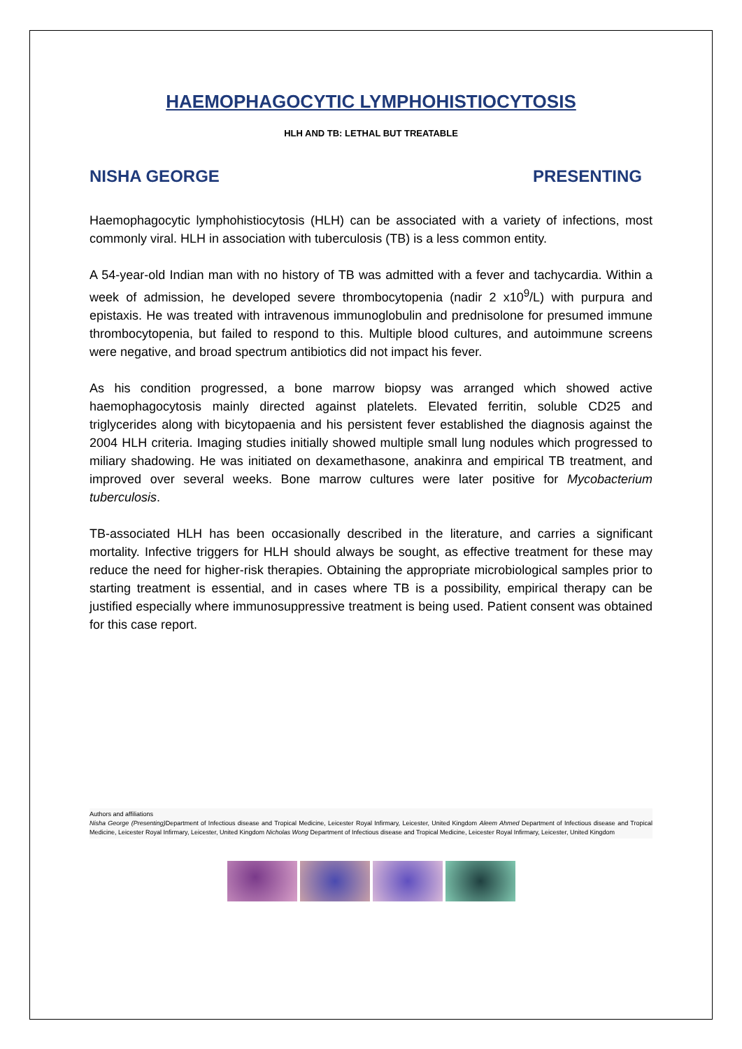HAEMOPHAGOCYTIC LYMPHOHISTIOCYTOSIS
HLH AND TB: LETHAL BUT TREATABLE
NISHA GEORGE PRESENTING
Haemophagocytic lymphohistiocytosis (HLH) can be associated with a variety of infections, most commonly viral. HLH in association with tuberculosis (TB) is a less common entity.
A 54-year-old Indian man with no history of TB was admitted with a fever and tachycardia. Within a week of admission, he developed severe thrombocytopenia (nadir 2 x10<sup>9</sup>/L) with purpura and epistaxis. He was treated with intravenous immunoglobulin and prednisolone for presumed immune thrombocytopenia, but failed to respond to this. Multiple blood cultures, and autoimmune screens were negative, and broad spectrum antibiotics did not impact his fever.
As his condition progressed, a bone marrow biopsy was arranged which showed active haemophagocytosis mainly directed against platelets. Elevated ferritin, soluble CD25 and triglycerides along with bicytopaenia and his persistent fever established the diagnosis against the 2004 HLH criteria. Imaging studies initially showed multiple small lung nodules which progressed to miliary shadowing. He was initiated on dexamethasone, anakinra and empirical TB treatment, and improved over several weeks. Bone marrow cultures were later positive for Mycobacterium tuberculosis.
TB-associated HLH has been occasionally described in the literature, and carries a significant mortality. Infective triggers for HLH should always be sought, as effective treatment for these may reduce the need for higher-risk therapies. Obtaining the appropriate microbiological samples prior to starting treatment is essential, and in cases where TB is a possibility, empirical therapy can be justified especially where immunosuppressive treatment is being used. Patient consent was obtained for this case report.
Authors and affiliations
Nisha George (Presenting) Department of Infectious disease and Tropical Medicine, Leicester Royal Infirmary, Leicester, United Kingdom Aleem Ahmed Department of Infectious disease and Tropical Medicine, Leicester Royal Infirmary, Leicester, United Kingdom Nicholas Wong Department of Infectious disease and Tropical Medicine, Leicester Royal Infirmary, Leicester, United Kingdom